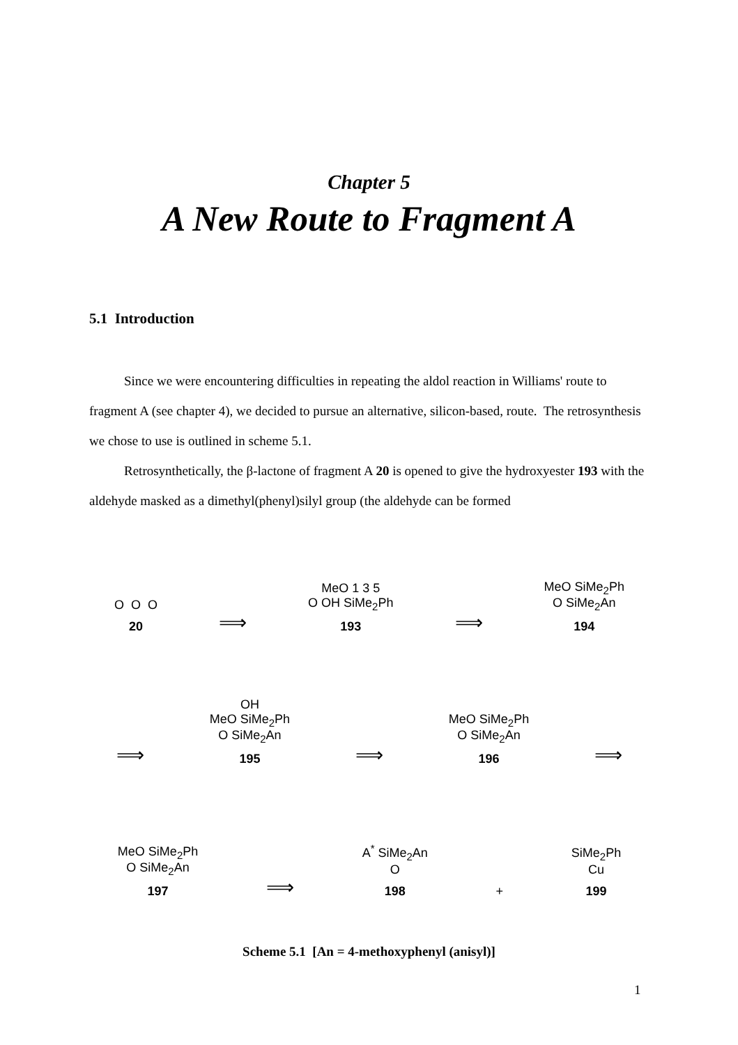Chapter 5
A New Route to Fragment A
5.1 Introduction
Since we were encountering difficulties in repeating the aldol reaction in Williams' route to fragment A (see chapter 4), we decided to pursue an alternative, silicon-based, route. The retrosynthesis we chose to use is outlined in scheme 5.1.
Retrosynthetically, the β-lactone of fragment A 20 is opened to give the hydroxyester 193 with the aldehyde masked as a dimethyl(phenyl)silyl group (the aldehyde can be formed
O O O
20
⟹
MeO 1 3 5
O OH SiMe<sub>2</sub>Ph
193
⟹
MeO SiMe<sub>2</sub>Ph
O SiMe<sub>2</sub>An
194
⟹
OH
MeO SiMe<sub>2</sub>Ph
O SiMe<sub>2</sub>An
195
⟹
MeO SiMe<sub>2</sub>Ph
O SiMe<sub>2</sub>An
196
⟹
MeO SiMe<sub>2</sub>Ph
O SiMe<sub>2</sub>An
197
⟹
A<sup>*</sup> SiMe<sub>2</sub>An
O
198
+
SiMe<sub>2</sub>Ph
Cu
199
Scheme 5.1 [An = 4-methoxyphenyl (anisyl)]
1